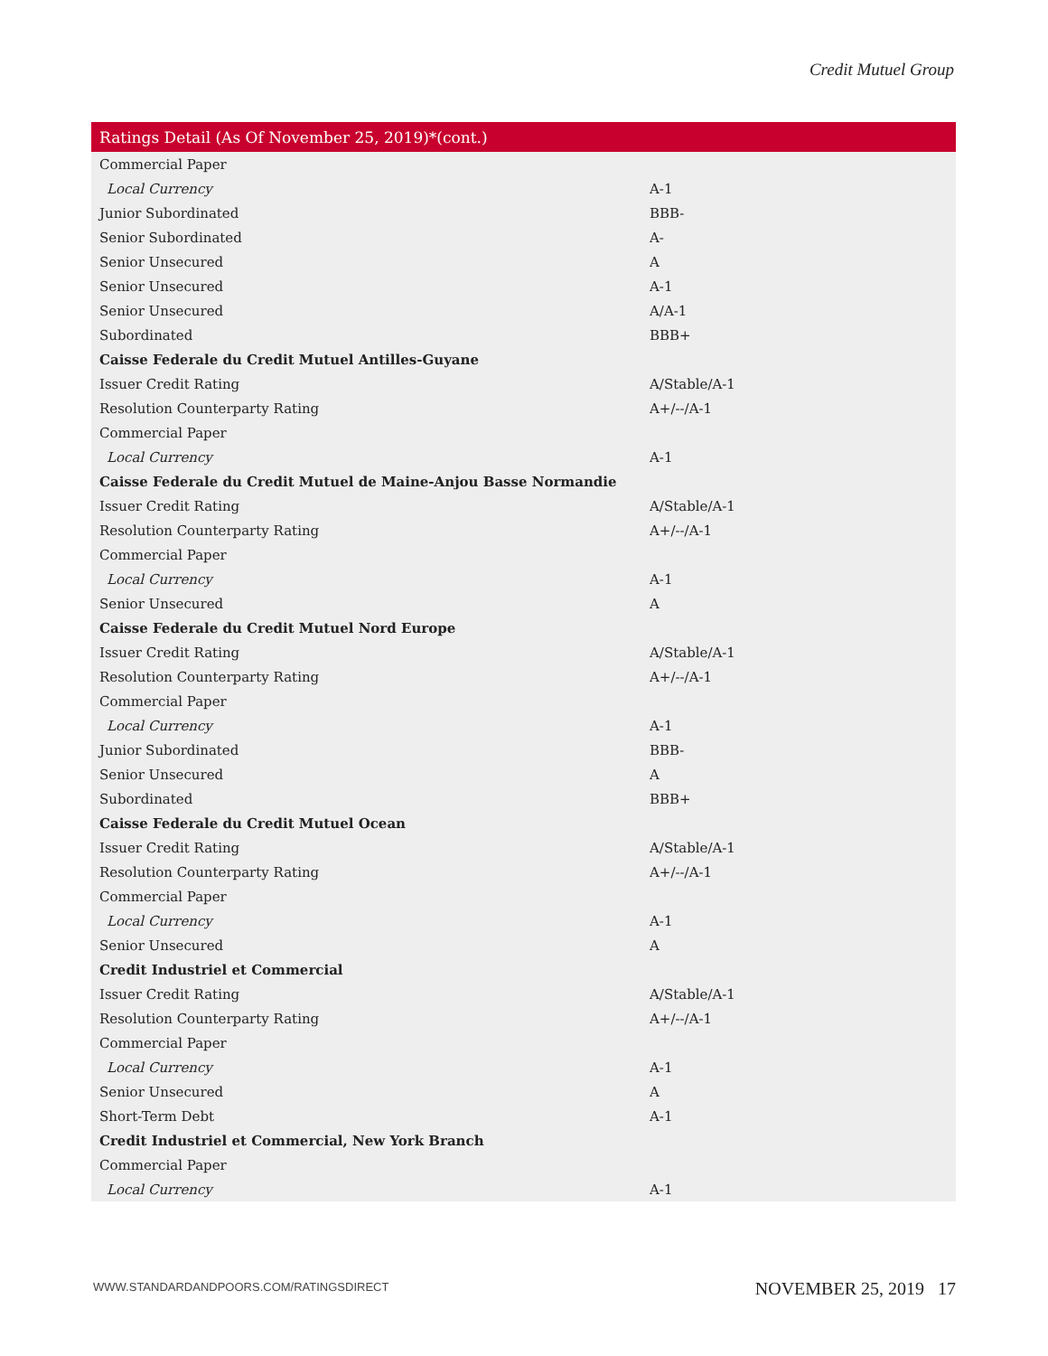Credit Mutuel Group
| Ratings Detail (As Of November 25, 2019)*(cont.) | |
| --- | --- |
| Commercial Paper | |
| Local Currency | A-1 |
| Junior Subordinated | BBB- |
| Senior Subordinated | A- |
| Senior Unsecured | A |
| Senior Unsecured | A-1 |
| Senior Unsecured | A/A-1 |
| Subordinated | BBB+ |
| Caisse Federale du Credit Mutuel Antilles-Guyane | |
| Issuer Credit Rating | A/Stable/A-1 |
| Resolution Counterparty Rating | A+/--/A-1 |
| Commercial Paper | |
| Local Currency | A-1 |
| Caisse Federale du Credit Mutuel de Maine-Anjou Basse Normandie | |
| Issuer Credit Rating | A/Stable/A-1 |
| Resolution Counterparty Rating | A+/--/A-1 |
| Commercial Paper | |
| Local Currency | A-1 |
| Senior Unsecured | A |
| Caisse Federale du Credit Mutuel Nord Europe | |
| Issuer Credit Rating | A/Stable/A-1 |
| Resolution Counterparty Rating | A+/--/A-1 |
| Commercial Paper | |
| Local Currency | A-1 |
| Junior Subordinated | BBB- |
| Senior Unsecured | A |
| Subordinated | BBB+ |
| Caisse Federale du Credit Mutuel Ocean | |
| Issuer Credit Rating | A/Stable/A-1 |
| Resolution Counterparty Rating | A+/--/A-1 |
| Commercial Paper | |
| Local Currency | A-1 |
| Senior Unsecured | A |
| Credit Industriel et Commercial | |
| Issuer Credit Rating | A/Stable/A-1 |
| Resolution Counterparty Rating | A+/--/A-1 |
| Commercial Paper | |
| Local Currency | A-1 |
| Senior Unsecured | A |
| Short-Term Debt | A-1 |
| Credit Industriel et Commercial, New York Branch | |
| Commercial Paper | |
| Local Currency | A-1 |
WWW.STANDARDANDPOORS.COM/RATINGSDIRECT
NOVEMBER 25, 2019 17